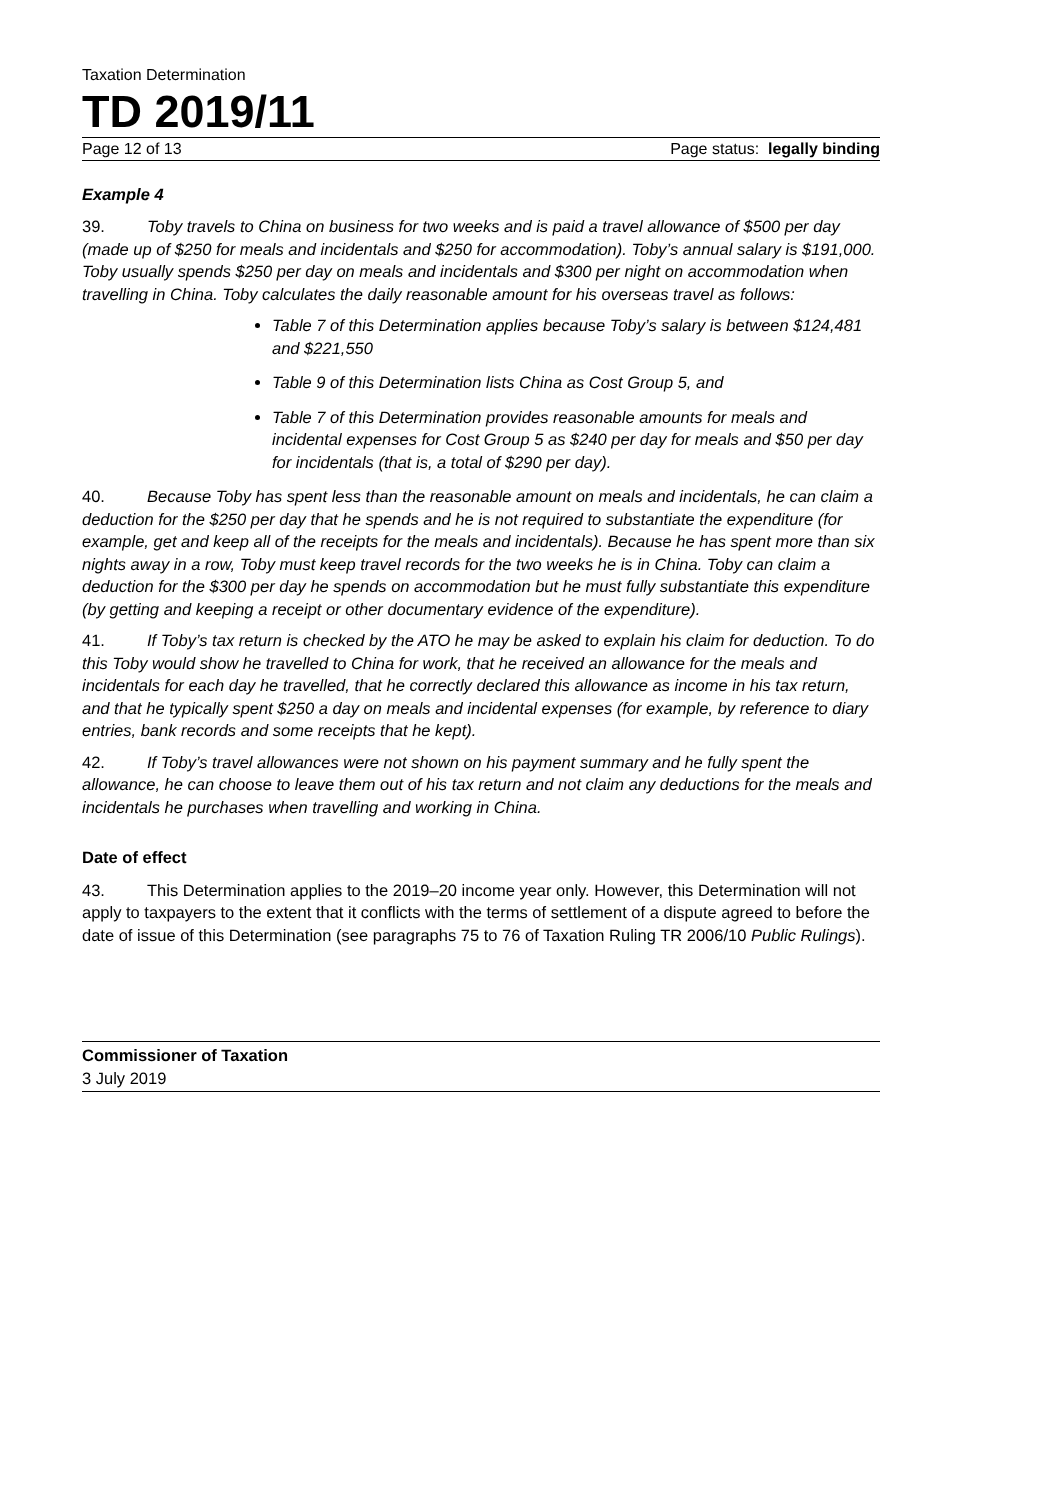Taxation Determination
TD 2019/11
Page 12 of 13 Page status: legally binding
Example 4
39. Toby travels to China on business for two weeks and is paid a travel allowance of $500 per day (made up of $250 for meals and incidentals and $250 for accommodation). Toby’s annual salary is $191,000. Toby usually spends $250 per day on meals and incidentals and $300 per night on accommodation when travelling in China. Toby calculates the daily reasonable amount for his overseas travel as follows:
Table 7 of this Determination applies because Toby’s salary is between $124,481 and $221,550
Table 9 of this Determination lists China as Cost Group 5, and
Table 7 of this Determination provides reasonable amounts for meals and incidental expenses for Cost Group 5 as $240 per day for meals and $50 per day for incidentals (that is, a total of $290 per day).
40. Because Toby has spent less than the reasonable amount on meals and incidentals, he can claim a deduction for the $250 per day that he spends and he is not required to substantiate the expenditure (for example, get and keep all of the receipts for the meals and incidentals). Because he has spent more than six nights away in a row, Toby must keep travel records for the two weeks he is in China. Toby can claim a deduction for the $300 per day he spends on accommodation but he must fully substantiate this expenditure (by getting and keeping a receipt or other documentary evidence of the expenditure).
41. If Toby’s tax return is checked by the ATO he may be asked to explain his claim for deduction. To do this Toby would show he travelled to China for work, that he received an allowance for the meals and incidentals for each day he travelled, that he correctly declared this allowance as income in his tax return, and that he typically spent $250 a day on meals and incidental expenses (for example, by reference to diary entries, bank records and some receipts that he kept).
42. If Toby’s travel allowances were not shown on his payment summary and he fully spent the allowance, he can choose to leave them out of his tax return and not claim any deductions for the meals and incidentals he purchases when travelling and working in China.
Date of effect
43. This Determination applies to the 2019–20 income year only. However, this Determination will not apply to taxpayers to the extent that it conflicts with the terms of settlement of a dispute agreed to before the date of issue of this Determination (see paragraphs 75 to 76 of Taxation Ruling TR 2006/10 Public Rulings).
Commissioner of Taxation
3 July 2019